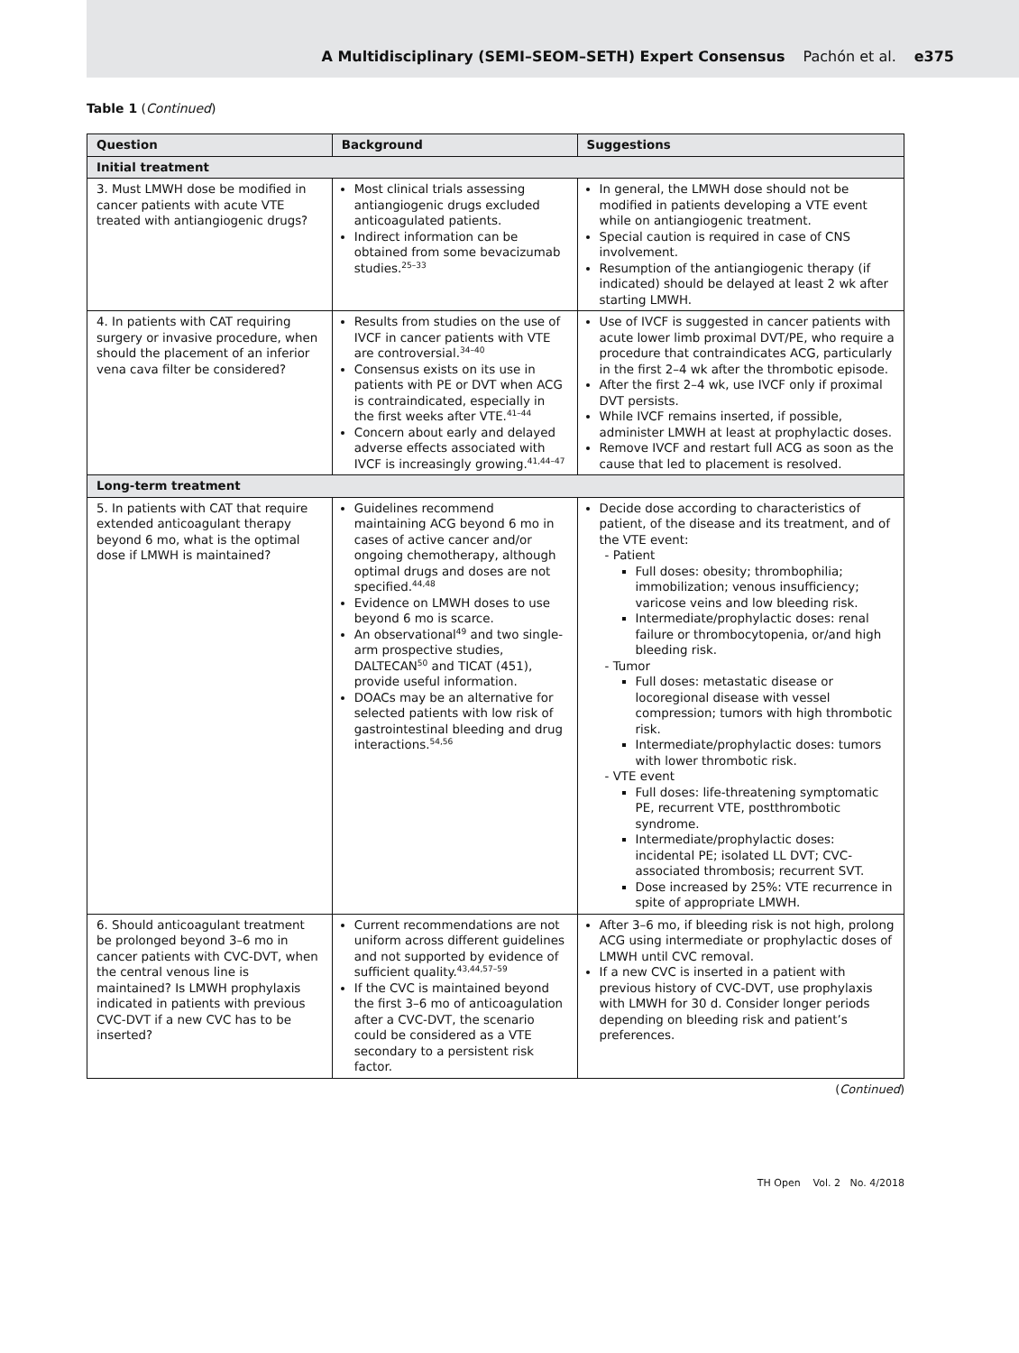A Multidisciplinary (SEMI–SEOM–SETH) Expert Consensus Pachón et al. e375
Table 1 (Continued)
| Question | Background | Suggestions |
| --- | --- | --- |
| Initial treatment | | |
| 3. Must LMWH dose be modified in cancer patients with acute VTE treated with antiangiogenic drugs? | Most clinical trials assessing antiangiogenic drugs excluded anticoagulated patients. Indirect information can be obtained from some bevacizumab studies.<sup>25–33</sup> | In general, the LMWH dose should not be modified in patients developing a VTE event while on antiangiogenic treatment. Special caution is required in case of CNS involvement. Resumption of the antiangiogenic therapy (if indicated) should be delayed at least 2 wk after starting LMWH. |
| 4. In patients with CAT requiring surgery or invasive procedure, when should the placement of an inferior vena cava filter be considered? | Results from studies on the use of IVCF in cancer patients with VTE are controversial.<sup>34–40</sup> Consensus exists on its use in patients with PE or DVT when ACG is contraindicated, especially in the first weeks after VTE.<sup>41–44</sup> Concern about early and delayed adverse effects associated with IVCF is increasingly growing.<sup>41,44–47</sup> | Use of IVCF is suggested in cancer patients with acute lower limb proximal DVT/PE, who require a procedure that contraindicates ACG, particularly in the first 2–4 wk after the thrombotic episode. After the first 2–4 wk, use IVCF only if proximal DVT persists. While IVCF remains inserted, if possible, administer LMWH at least at prophylactic doses. Remove IVCF and restart full ACG as soon as the cause that led to placement is resolved. |
| Long-term treatment | | |
| 5. In patients with CAT that require extended anticoagulant therapy beyond 6 mo, what is the optimal dose if LMWH is maintained? | Guidelines recommend maintaining ACG beyond 6 mo in cases of active cancer and/or ongoing chemotherapy, although optimal drugs and doses are not specified.<sup>44,48</sup> Evidence on LMWH doses to use beyond 6 mo is scarce. An observational<sup>49</sup> and two single-arm prospective studies, DALTECAN<sup>50</sup> and TICAT (451), provide useful information. DOACs may be an alternative for selected patients with low risk of gastrointestinal bleeding and drug interactions.<sup>54,56</sup> | Decide dose according to characteristics of patient, of the disease and its treatment, and of the VTE event: - Patient Full doses: obesity; thrombophilia; immobilization; venous insufficiency; varicose veins and low bleeding risk. Intermediate/prophylactic doses: renal failure or thrombocytopenia, or/and high bleeding risk. - Tumor Full doses: metastatic disease or locoregional disease with vessel compression; tumors with high thrombotic risk. Intermediate/prophylactic doses: tumors with lower thrombotic risk. - VTE event Full doses: life-threatening symptomatic PE, recurrent VTE, postthrombotic syndrome. Intermediate/prophylactic doses: incidental PE; isolated LL DVT; CVC-associated thrombosis; recurrent SVT. Dose increased by 25%: VTE recurrence in spite of appropriate LMWH. |
| 6. Should anticoagulant treatment be prolonged beyond 3–6 mo in cancer patients with CVC-DVT, when the central venous line is maintained? Is LMWH prophylaxis indicated in patients with previous CVC-DVT if a new CVC has to be inserted? | Current recommendations are not uniform across different guidelines and not supported by evidence of sufficient quality.<sup>43,44,57–59</sup> If the CVC is maintained beyond the first 3–6 mo of anticoagulation after a CVC-DVT, the scenario could be considered as a VTE secondary to a persistent risk factor. | After 3–6 mo, if bleeding risk is not high, prolong ACG using intermediate or prophylactic doses of LMWH until CVC removal. If a new CVC is inserted in a patient with previous history of CVC-DVT, use prophylaxis with LMWH for 30 d. Consider longer periods depending on bleeding risk and patient’s preferences. |
(Continued)
TH Open Vol. 2 No. 4/2018